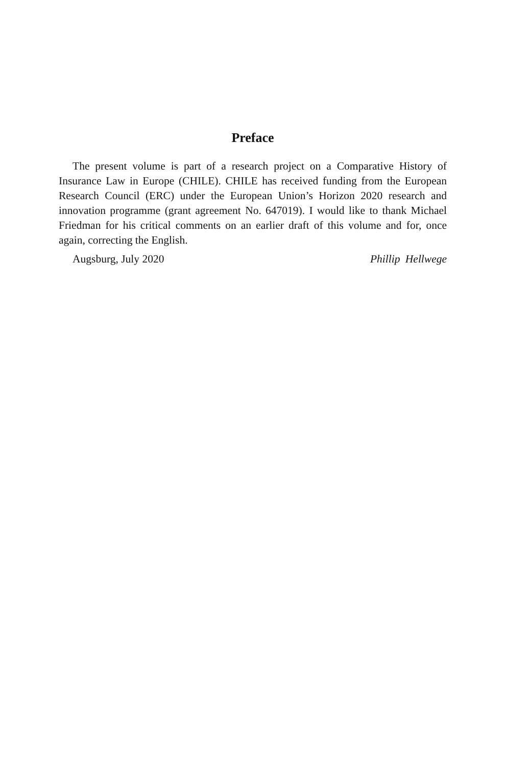Preface
The present volume is part of a research project on a Comparative History of Insurance Law in Europe (CHILE). CHILE has received funding from the Euro­pean Research Council (ERC) under the European Union’s Horizon 2020 re­search and innovation programme (grant agreement No. 647019). I would like to thank Michael Friedman for his critical comments on an earlier draft of this vol­ume and for, once again, correcting the English.
Augsburg, July 2020 Phillip Hellwege